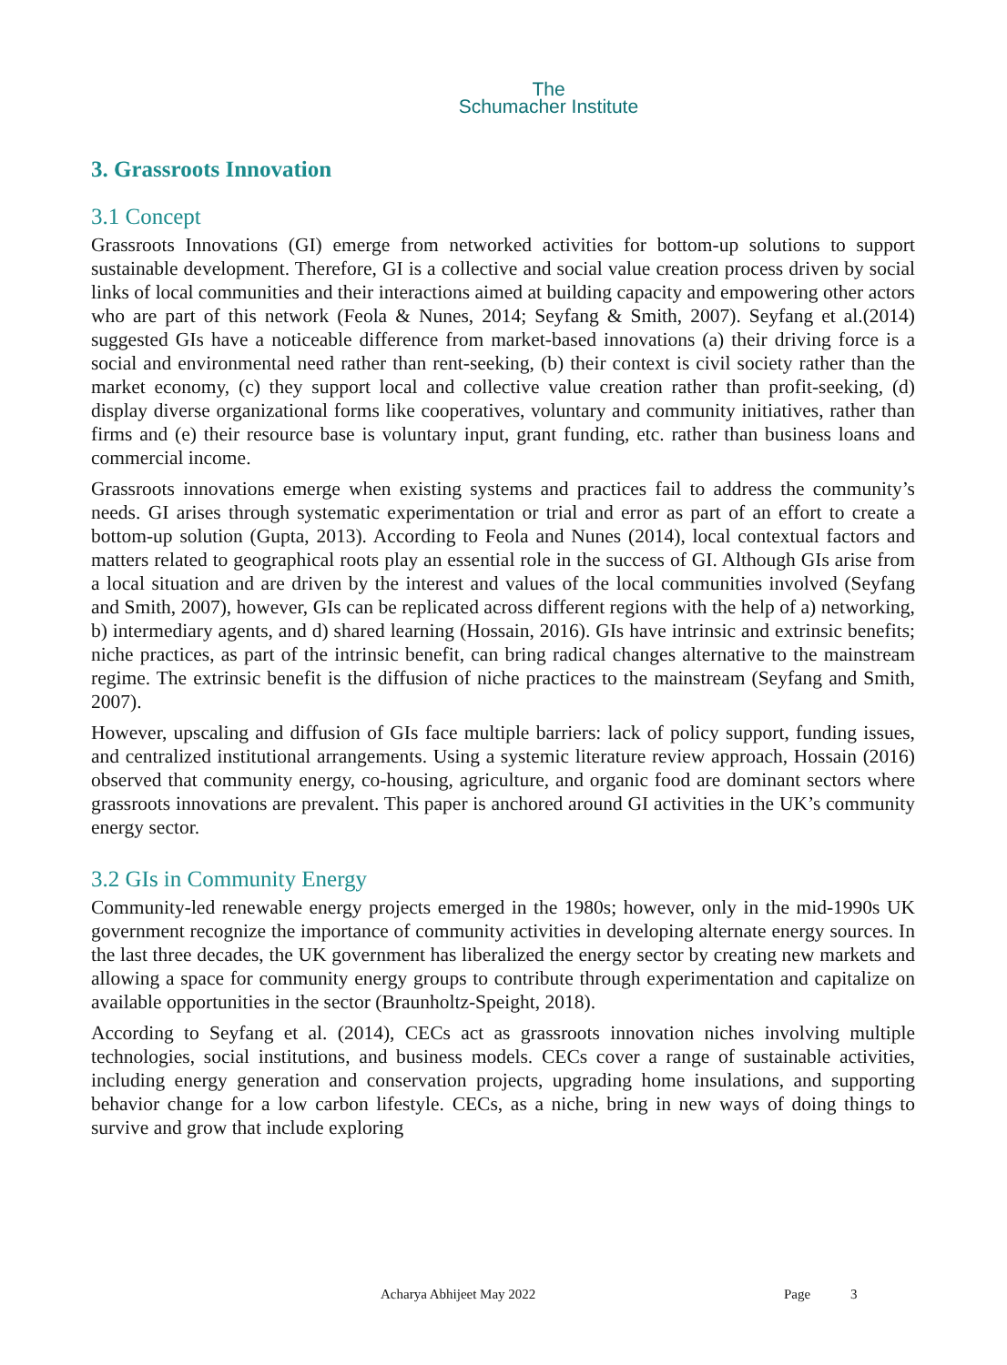The
Schumacher Institute
3. Grassroots Innovation
3.1 Concept
Grassroots Innovations (GI) emerge from networked activities for bottom-up solutions to support sustainable development. Therefore, GI is a collective and social value creation process driven by social links of local communities and their interactions aimed at building capacity and empowering other actors who are part of this network (Feola & Nunes, 2014; Seyfang & Smith, 2007). Seyfang et al.(2014) suggested GIs have a noticeable difference from market-based innovations (a) their driving force is a social and environmental need rather than rent-seeking, (b) their context is civil society rather than the market economy, (c) they support local and collective value creation rather than profit-seeking, (d) display diverse organizational forms like cooperatives, voluntary and community initiatives, rather than firms and (e) their resource base is voluntary input, grant funding, etc. rather than business loans and commercial income.
Grassroots innovations emerge when existing systems and practices fail to address the community’s needs. GI arises through systematic experimentation or trial and error as part of an effort to create a bottom-up solution (Gupta, 2013). According to Feola and Nunes (2014), local contextual factors and matters related to geographical roots play an essential role in the success of GI. Although GIs arise from a local situation and are driven by the interest and values of the local communities involved (Seyfang and Smith, 2007), however, GIs can be replicated across different regions with the help of a) networking, b) intermediary agents, and d) shared learning (Hossain, 2016). GIs have intrinsic and extrinsic benefits; niche practices, as part of the intrinsic benefit, can bring radical changes alternative to the mainstream regime. The extrinsic benefit is the diffusion of niche practices to the mainstream (Seyfang and Smith, 2007).
However, upscaling and diffusion of GIs face multiple barriers: lack of policy support, funding issues, and centralized institutional arrangements. Using a systemic literature review approach, Hossain (2016) observed that community energy, co-housing, agriculture, and organic food are dominant sectors where grassroots innovations are prevalent. This paper is anchored around GI activities in the UK’s community energy sector.
3.2 GIs in Community Energy
Community-led renewable energy projects emerged in the 1980s; however, only in the mid-1990s UK government recognize the importance of community activities in developing alternate energy sources. In the last three decades, the UK government has liberalized the energy sector by creating new markets and allowing a space for community energy groups to contribute through experimentation and capitalize on available opportunities in the sector (Braunholtz-Speight, 2018).
According to Seyfang et al. (2014), CECs act as grassroots innovation niches involving multiple technologies, social institutions, and business models. CECs cover a range of sustainable activities, including energy generation and conservation projects, upgrading home insulations, and supporting behavior change for a low carbon lifestyle. CECs, as a niche, bring in new ways of doing things to survive and grow that include exploring
Acharya Abhijeet May 2022 Page 3